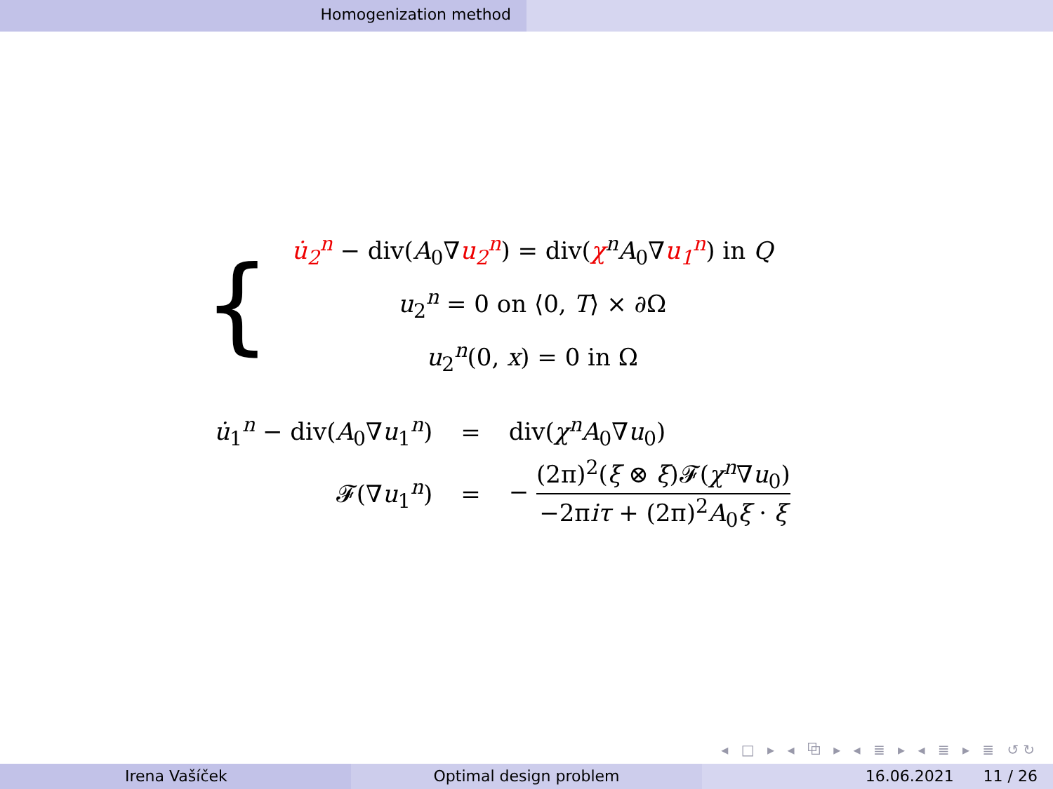Homogenization method
{
u̇<sub>2</sub><sup>n</sup> − div(A<sub>0</sub>∇u<sub>2</sub><sup>n</sup>) = div(χ<sup>n</sup>A<sub>0</sub>∇u<sub>1</sub><sup>n</sup>) in Q
u<sub>2</sub><sup>n</sup> = 0 on ⟨0, T⟩ × ∂Ω
u<sub>2</sub><sup>n</sup>(0, x) = 0 in Ω
| u̇<sub>1</sub><sup>n</sup> − div( A<sub>0</sub>∇ u<sub>1</sub><sup>n</sup>) | = | div( χ<sup>n</sup> A<sub>0</sub>∇ u<sub>0</sub>) |
| 𝓕(∇ u<sub>1</sub><sup>n</sup>) | = | − (2π)<sup>2</sup>( ξ ⊗ ξ )𝓕( χ<sup>n</sup>∇ u<sub>0</sub>) −2π iτ + (2π)<sup>2</sup> A<sub>0</sub> ξ · ξ |
◂ □ ▸ ◂ ⧉ ▸ ◂ ≣ ▸ ◂ ≣ ▸ ≣ ↺↻
Irena Vašíček Optimal design problem 16.06.2021 11 / 26